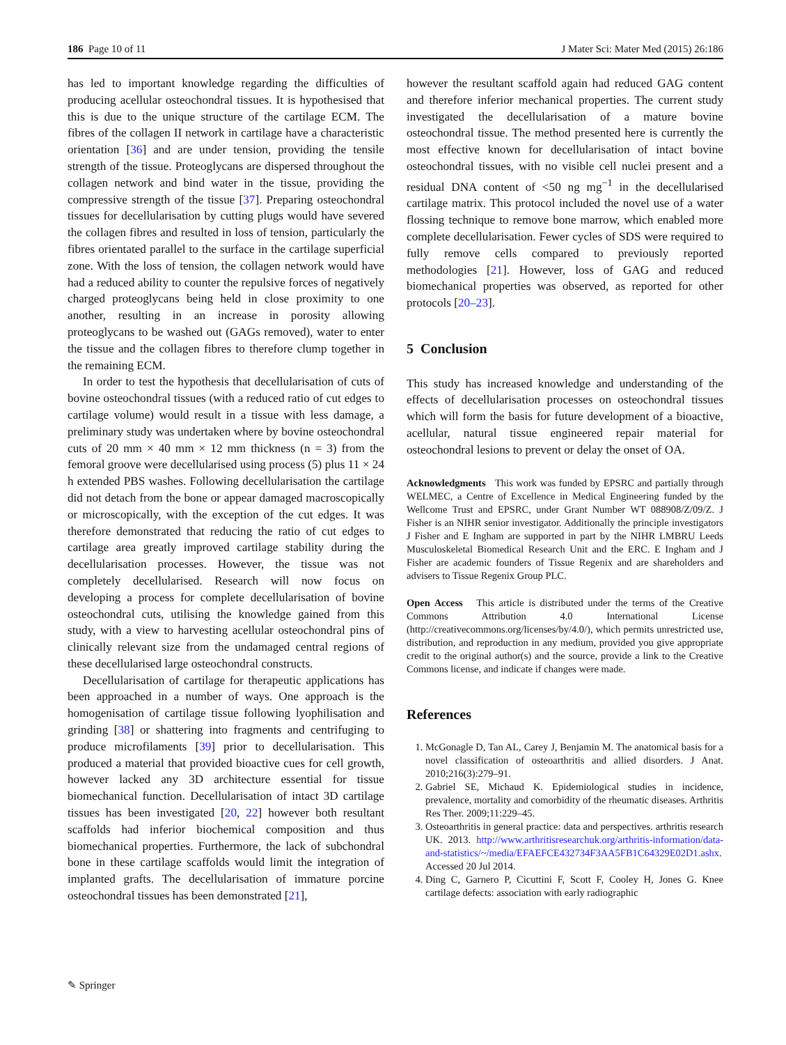186 Page 10 of 11 J Mater Sci: Mater Med (2015) 26:186
has led to important knowledge regarding the difficulties of producing acellular osteochondral tissues. It is hypothesised that this is due to the unique structure of the cartilage ECM. The fibres of the collagen II network in cartilage have a characteristic orientation [36] and are under tension, providing the tensile strength of the tissue. Proteoglycans are dispersed throughout the collagen network and bind water in the tissue, providing the compressive strength of the tissue [37]. Preparing osteochondral tissues for decellularisation by cutting plugs would have severed the collagen fibres and resulted in loss of tension, particularly the fibres orientated parallel to the surface in the cartilage superficial zone. With the loss of tension, the collagen network would have had a reduced ability to counter the repulsive forces of negatively charged proteoglycans being held in close proximity to one another, resulting in an increase in porosity allowing proteoglycans to be washed out (GAGs removed), water to enter the tissue and the collagen fibres to therefore clump together in the remaining ECM.
In order to test the hypothesis that decellularisation of cuts of bovine osteochondral tissues (with a reduced ratio of cut edges to cartilage volume) would result in a tissue with less damage, a preliminary study was undertaken where by bovine osteochondral cuts of 20 mm × 40 mm × 12 mm thickness (n = 3) from the femoral groove were decellularised using process (5) plus 11 × 24 h extended PBS washes. Following decellularisation the cartilage did not detach from the bone or appear damaged macroscopically or microscopically, with the exception of the cut edges. It was therefore demonstrated that reducing the ratio of cut edges to cartilage area greatly improved cartilage stability during the decellularisation processes. However, the tissue was not completely decellularised. Research will now focus on developing a process for complete decellularisation of bovine osteochondral cuts, utilising the knowledge gained from this study, with a view to harvesting acellular osteochondral pins of clinically relevant size from the undamaged central regions of these decellularised large osteochondral constructs.
Decellularisation of cartilage for therapeutic applications has been approached in a number of ways. One approach is the homogenisation of cartilage tissue following lyophilisation and grinding [38] or shattering into fragments and centrifuging to produce microfilaments [39] prior to decellularisation. This produced a material that provided bioactive cues for cell growth, however lacked any 3D architecture essential for tissue biomechanical function. Decellularisation of intact 3D cartilage tissues has been investigated [20, 22] however both resultant scaffolds had inferior biochemical composition and thus biomechanical properties. Furthermore, the lack of subchondral bone in these cartilage scaffolds would limit the integration of implanted grafts. The decellularisation of immature porcine osteochondral tissues has been demonstrated [21],
however the resultant scaffold again had reduced GAG content and therefore inferior mechanical properties. The current study investigated the decellularisation of a mature bovine osteochondral tissue. The method presented here is currently the most effective known for decellularisation of intact bovine osteochondral tissues, with no visible cell nuclei present and a residual DNA content of <50 ng mg<sup>−1</sup> in the decellularised cartilage matrix. This protocol included the novel use of a water flossing technique to remove bone marrow, which enabled more complete decellularisation. Fewer cycles of SDS were required to fully remove cells compared to previously reported methodologies [21]. However, loss of GAG and reduced biomechanical properties was observed, as reported for other protocols [20–23].
5 Conclusion
This study has increased knowledge and understanding of the effects of decellularisation processes on osteochondral tissues which will form the basis for future development of a bioactive, acellular, natural tissue engineered repair material for osteochondral lesions to prevent or delay the onset of OA.
Acknowledgments This work was funded by EPSRC and partially through WELMEC, a Centre of Excellence in Medical Engineering funded by the Wellcome Trust and EPSRC, under Grant Number WT 088908/Z/09/Z. J Fisher is an NIHR senior investigator. Additionally the principle investigators J Fisher and E Ingham are supported in part by the NIHR LMBRU Leeds Musculoskeletal Biomedical Research Unit and the ERC. E Ingham and J Fisher are academic founders of Tissue Regenix and are shareholders and advisers to Tissue Regenix Group PLC.
Open Access This article is distributed under the terms of the Creative Commons Attribution 4.0 International License (http://creativecommons.org/licenses/by/4.0/), which permits unrestricted use, distribution, and reproduction in any medium, provided you give appropriate credit to the original author(s) and the source, provide a link to the Creative Commons license, and indicate if changes were made.
References
1. McGonagle D, Tan AL, Carey J, Benjamin M. The anatomical basis for a novel classification of osteoarthritis and allied disorders. J Anat. 2010;216(3):279–91.
2. Gabriel SE, Michaud K. Epidemiological studies in incidence, prevalence, mortality and comorbidity of the rheumatic diseases. Arthritis Res Ther. 2009;11:229–45.
3. Osteoarthritis in general practice: data and perspectives. arthritis research UK. 2013. http://www.arthritisresearchuk.org/arthritis-information/data-and-statistics/~/media/EFAEFCE432734F3AA5FB1C64329E02D1.ashx. Accessed 20 Jul 2014.
4. Ding C, Garnero P, Cicuttini F, Scott F, Cooley H, Jones G. Knee cartilage defects: association with early radiographic
✎ Springer